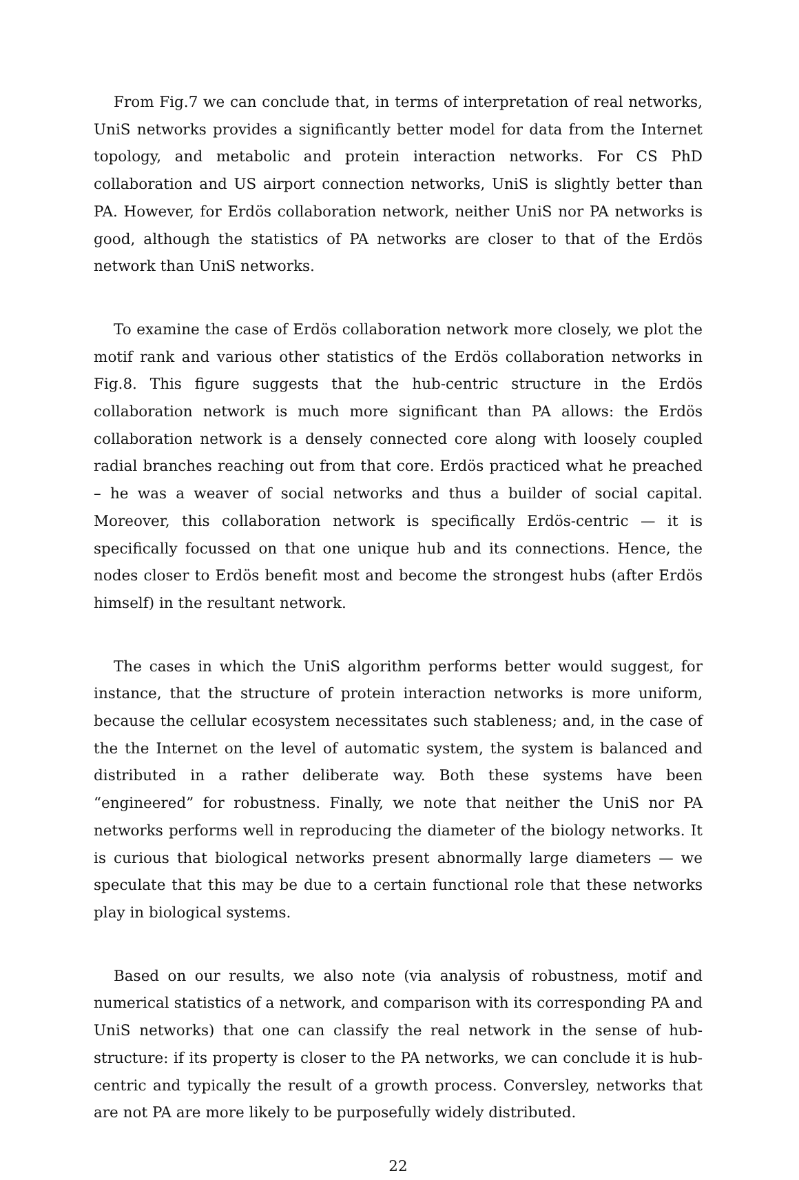From Fig.7 we can conclude that, in terms of interpretation of real networks, UniS networks provides a significantly better model for data from the Internet topology, and metabolic and protein interaction networks. For CS PhD collaboration and US airport connection networks, UniS is slightly better than PA. However, for Erdös collaboration network, neither UniS nor PA networks is good, although the statistics of PA networks are closer to that of the Erdös network than UniS networks.
To examine the case of Erdös collaboration network more closely, we plot the motif rank and various other statistics of the Erdös collaboration networks in Fig.8. This figure suggests that the hub-centric structure in the Erdös collaboration network is much more significant than PA allows: the Erdös collaboration network is a densely connected core along with loosely coupled radial branches reaching out from that core. Erdös practiced what he preached – he was a weaver of social networks and thus a builder of social capital. Moreover, this collaboration network is specifically Erdös-centric — it is specifically focussed on that one unique hub and its connections. Hence, the nodes closer to Erdös benefit most and become the strongest hubs (after Erdös himself) in the resultant network.
The cases in which the UniS algorithm performs better would suggest, for instance, that the structure of protein interaction networks is more uniform, because the cellular ecosystem necessitates such stableness; and, in the case of the the Internet on the level of automatic system, the system is balanced and distributed in a rather deliberate way. Both these systems have been “engineered” for robustness. Finally, we note that neither the UniS nor PA networks performs well in reproducing the diameter of the biology networks. It is curious that biological networks present abnormally large diameters — we speculate that this may be due to a certain functional role that these networks play in biological systems.
Based on our results, we also note (via analysis of robustness, motif and numerical statistics of a network, and comparison with its corresponding PA and UniS networks) that one can classify the real network in the sense of hub-structure: if its property is closer to the PA networks, we can conclude it is hub-centric and typically the result of a growth process. Conversley, networks that are not PA are more likely to be purposefully widely distributed.
22